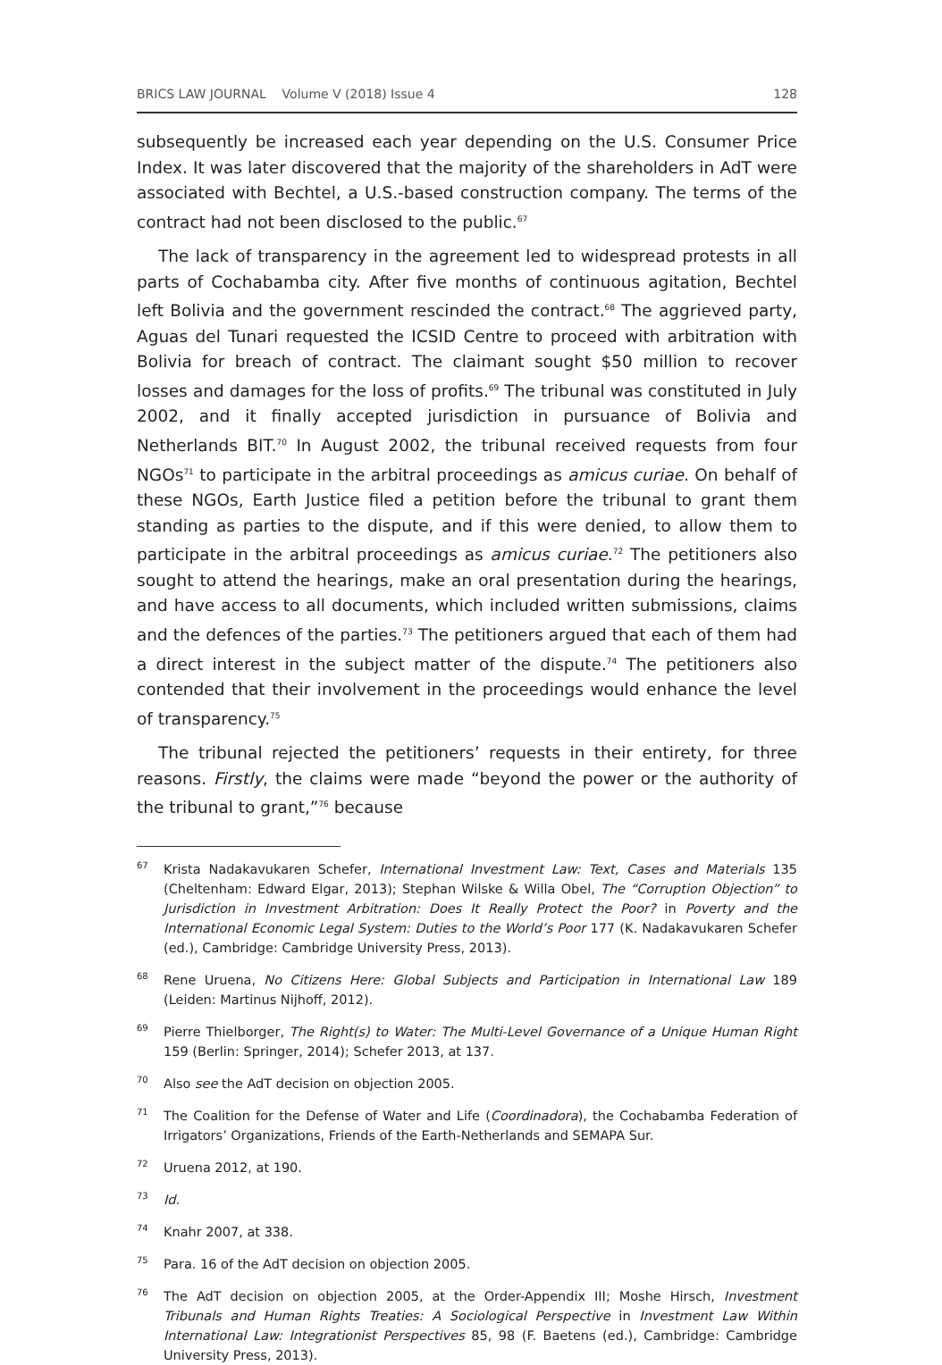BRICS LAW JOURNAL Volume V (2018) Issue 4 128
subsequently be increased each year depending on the U.S. Consumer Price Index. It was later discovered that the majority of the shareholders in AdT were associated with Bechtel, a U.S.-based construction company. The terms of the contract had not been disclosed to the public.<sup>67</sup>
The lack of transparency in the agreement led to widespread protests in all parts of Cochabamba city. After five months of continuous agitation, Bechtel left Bolivia and the government rescinded the contract.<sup>68</sup> The aggrieved party, Aguas del Tunari requested the ICSID Centre to proceed with arbitration with Bolivia for breach of contract. The claimant sought $50 million to recover losses and damages for the loss of profits.<sup>69</sup> The tribunal was constituted in July 2002, and it finally accepted jurisdiction in pursuance of Bolivia and Netherlands BIT.<sup>70</sup> In August 2002, the tribunal received requests from four NGOs<sup>71</sup> to participate in the arbitral proceedings as amicus curiae. On behalf of these NGOs, Earth Justice filed a petition before the tribunal to grant them standing as parties to the dispute, and if this were denied, to allow them to participate in the arbitral proceedings as amicus curiae.<sup>72</sup> The petitioners also sought to attend the hearings, make an oral presentation during the hearings, and have access to all documents, which included written submissions, claims and the defences of the parties.<sup>73</sup> The petitioners argued that each of them had a direct interest in the subject matter of the dispute.<sup>74</sup> The petitioners also contended that their involvement in the proceedings would enhance the level of transparency.<sup>75</sup>
The tribunal rejected the petitioners’ requests in their entirety, for three reasons. Firstly, the claims were made “beyond the power or the authority of the tribunal to grant,”<sup>76</sup> because
67 Krista Nadakavukaren Schefer, International Investment Law: Text, Cases and Materials 135 (Cheltenham: Edward Elgar, 2013); Stephan Wilske & Willa Obel, The “Corruption Objection” to Jurisdiction in Investment Arbitration: Does It Really Protect the Poor? in Poverty and the International Economic Legal System: Duties to the World’s Poor 177 (K. Nadakavukaren Schefer (ed.), Cambridge: Cambridge University Press, 2013).
68 Rene Uruena, No Citizens Here: Global Subjects and Participation in International Law 189 (Leiden: Martinus Nijhoff, 2012).
69 Pierre Thielborger, The Right(s) to Water: The Multi-Level Governance of a Unique Human Right 159 (Berlin: Springer, 2014); Schefer 2013, at 137.
70 Also see the AdT decision on objection 2005.
71 The Coalition for the Defense of Water and Life (Coordinadora), the Cochabamba Federation of Irrigators’ Organizations, Friends of the Earth-Netherlands and SEMAPA Sur.
72 Uruena 2012, at 190.
73 Id.
74 Knahr 2007, at 338.
75 Para. 16 of the AdT decision on objection 2005.
76 The AdT decision on objection 2005, at the Order-Appendix III; Moshe Hirsch, Investment Tribunals and Human Rights Treaties: A Sociological Perspective in Investment Law Within International Law: Integrationist Perspectives 85, 98 (F. Baetens (ed.), Cambridge: Cambridge University Press, 2013).